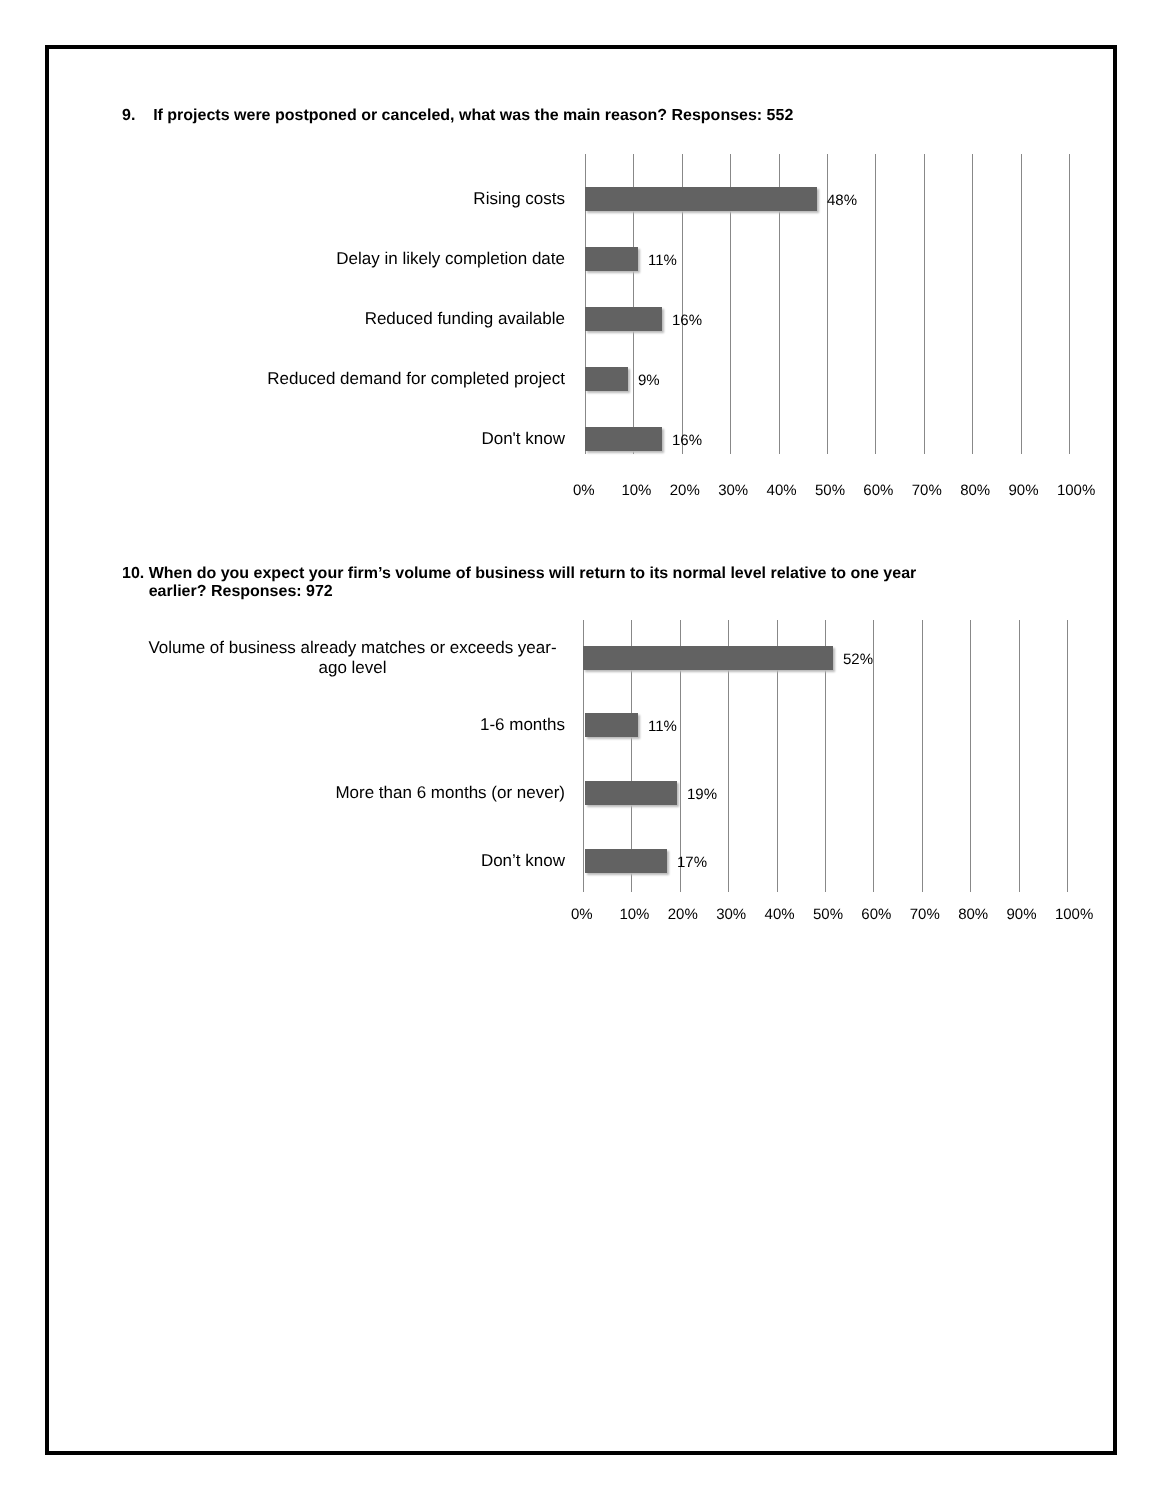9. If projects were postponed or canceled, what was the main reason? Responses: 552
Rising costs 48%
Delay in likely completion date 11%
Reduced funding available 16%
Reduced demand for completed project 9%
Don't know 16%
0% 10% 20% 30% 40% 50% 60% 70% 80% 90% 100%
10. When do you expect your firm’s volume of business will return to its normal level relative to one year
earlier? Responses: 972
Volume of business already matches or exceeds year-ago level
52%
1-6 months 11%
More than 6 months (or never) 19%
Don’t know 17%
0% 10% 20% 30% 40% 50% 60% 70% 80% 90% 100%